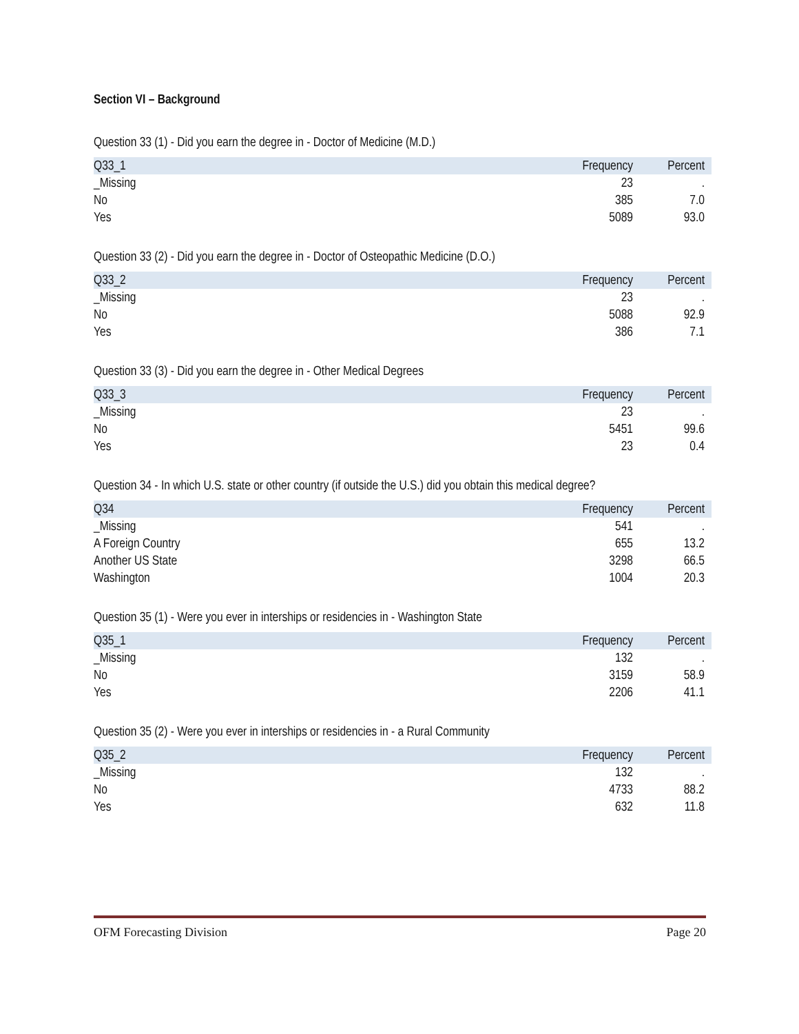Section VI – Background
Question 33 (1) - Did you earn the degree in - Doctor of Medicine (M.D.)
| Q33_1 | Frequency | Percent |
| --- | --- | --- |
| _Missing | 23 | . |
| No | 385 | 7.0 |
| Yes | 5089 | 93.0 |
Question 33 (2) - Did you earn the degree in - Doctor of Osteopathic Medicine (D.O.)
| Q33_2 | Frequency | Percent |
| --- | --- | --- |
| _Missing | 23 | . |
| No | 5088 | 92.9 |
| Yes | 386 | 7.1 |
Question 33 (3) - Did you earn the degree in - Other Medical Degrees
| Q33_3 | Frequency | Percent |
| --- | --- | --- |
| _Missing | 23 | . |
| No | 5451 | 99.6 |
| Yes | 23 | 0.4 |
Question 34 - In which U.S. state or other country (if outside the U.S.) did you obtain this medical degree?
| Q34 | Frequency | Percent |
| --- | --- | --- |
| _Missing | 541 | . |
| A Foreign Country | 655 | 13.2 |
| Another US State | 3298 | 66.5 |
| Washington | 1004 | 20.3 |
Question 35 (1) - Were you ever in interships or residencies in - Washington State
| Q35_1 | Frequency | Percent |
| --- | --- | --- |
| _Missing | 132 | . |
| No | 3159 | 58.9 |
| Yes | 2206 | 41.1 |
Question 35 (2) - Were you ever in interships or residencies in - a Rural Community
| Q35_2 | Frequency | Percent |
| --- | --- | --- |
| _Missing | 132 | . |
| No | 4733 | 88.2 |
| Yes | 632 | 11.8 |
OFM Forecasting Division Page 20